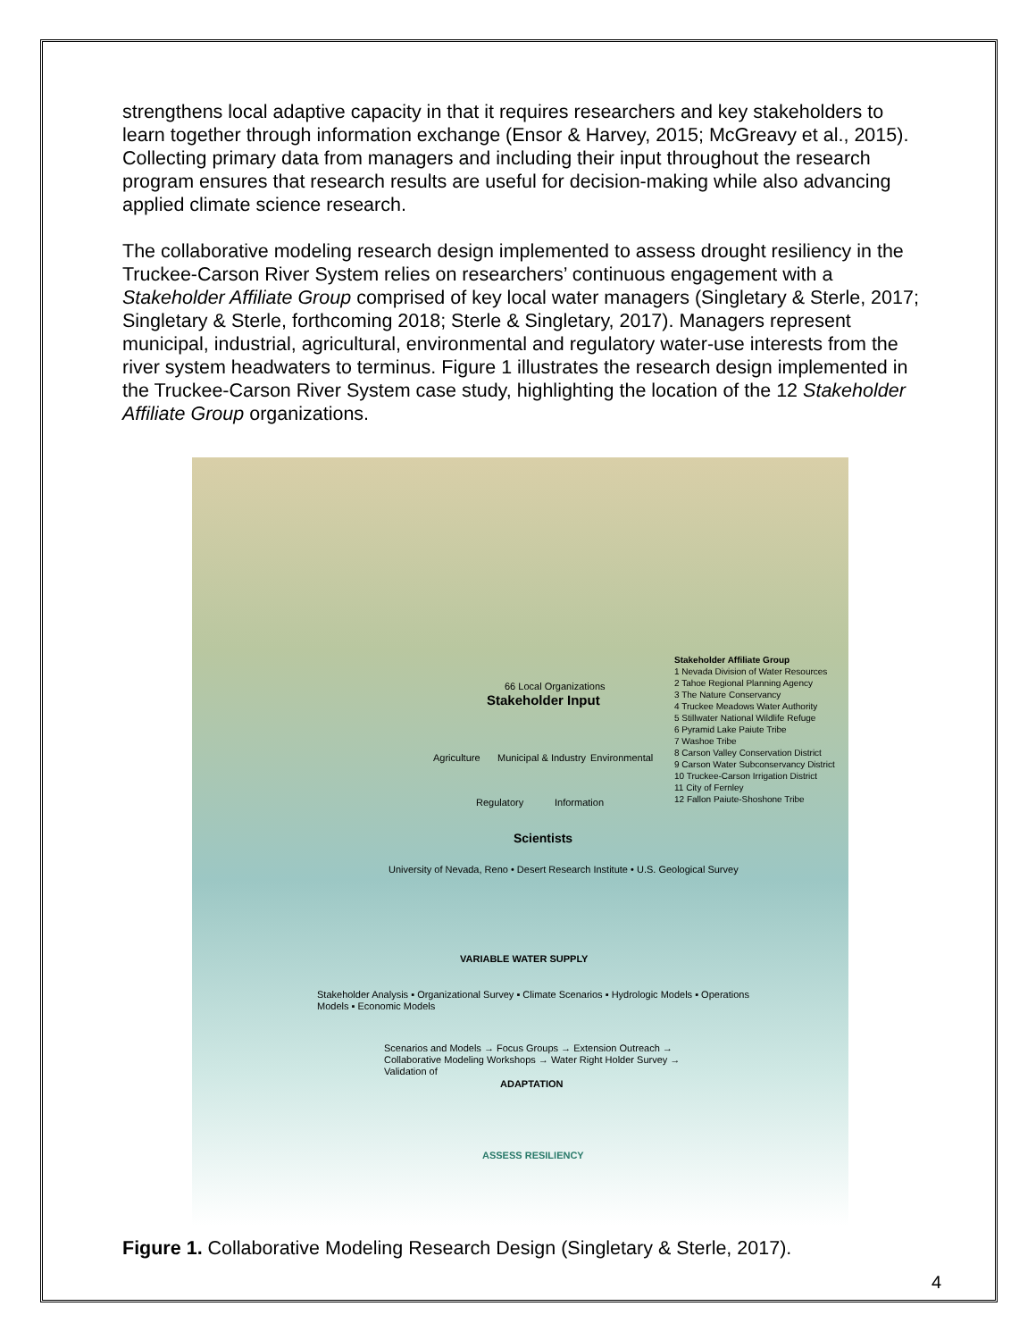strengthens local adaptive capacity in that it requires researchers and key stakeholders to learn together through information exchange (Ensor & Harvey, 2015; McGreavy et al., 2015). Collecting primary data from managers and including their input throughout the research program ensures that research results are useful for decision-making while also advancing applied climate science research.
The collaborative modeling research design implemented to assess drought resiliency in the Truckee-Carson River System relies on researchers’ continuous engagement with a Stakeholder Affiliate Group comprised of key local water managers (Singletary & Sterle, 2017; Singletary & Sterle, forthcoming 2018; Sterle & Singletary, 2017). Managers represent municipal, industrial, agricultural, environmental and regulatory water-use interests from the river system headwaters to terminus. Figure 1 illustrates the research design implemented in the Truckee-Carson River System case study, highlighting the location of the 12 Stakeholder Affiliate Group organizations.
Stakeholder Input
66 Local Organizations
Agriculture Municipal & Industry Environmental
Regulatory Information
Scientists
University of Nevada, Reno • Desert Research Institute • U.S. Geological Survey
Stakeholder Affiliate Group
1 Nevada Division of Water Resources
2 Tahoe Regional Planning Agency
3 The Nature Conservancy
4 Truckee Meadows Water Authority
5 Stillwater National Wildlife Refuge
6 Pyramid Lake Paiute Tribe
7 Washoe Tribe
8 Carson Valley Conservation District
9 Carson Water Subconservancy District
10 Truckee-Carson Irrigation District
11 City of Fernley
12 Fallon Paiute-Shoshone Tribe
VARIABLE WATER SUPPLY
Stakeholder Analysis ▪ Organizational Survey ▪ Climate Scenarios ▪ Hydrologic Models ▪ Operations Models ▪ Economic Models
Scenarios and Models → Focus Groups → Extension Outreach → Collaborative Modeling Workshops → Water Right Holder Survey → Validation of
ADAPTATION
ASSESS RESILIENCY
Figure 1. Collaborative Modeling Research Design (Singletary & Sterle, 2017).
4